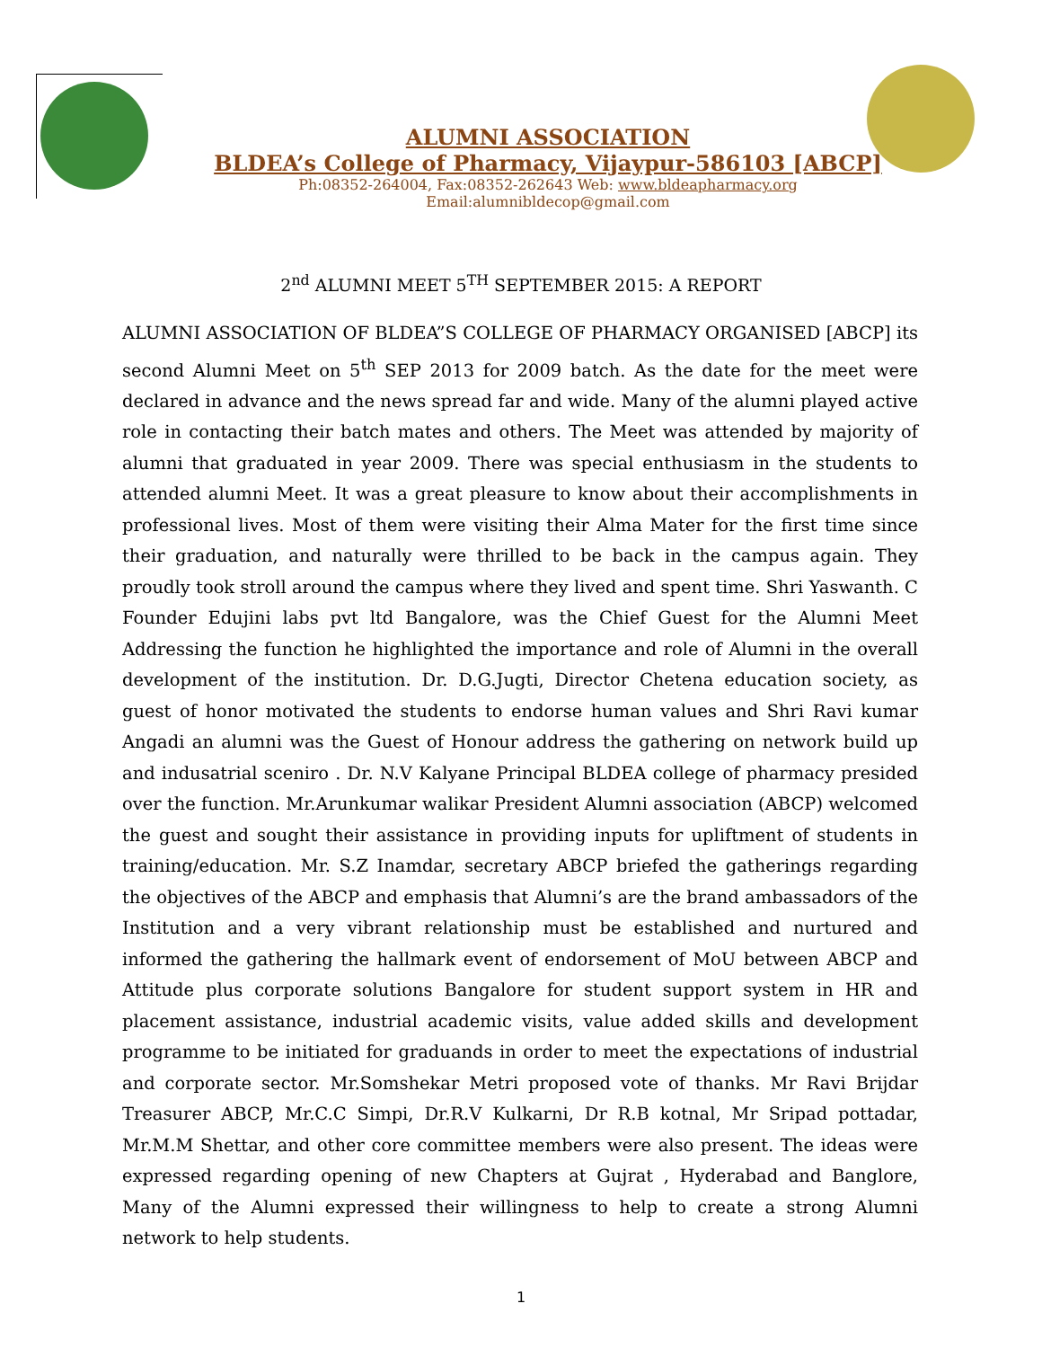ALUMNI ASSOCIATION
BLDEA’s College of Pharmacy, Vijaypur-586103 [ABCP]
Ph:08352-264004, Fax:08352-262643 Web: www.bldeapharmacy.org
Email:alumnibldecop@gmail.com
2<sup>nd</sup> ALUMNI MEET 5<sup>TH</sup> SEPTEMBER 2015: A REPORT
ALUMNI ASSOCIATION OF BLDEA”S COLLEGE OF PHARMACY ORGANISED [ABCP] its second Alumni Meet on 5<sup>th</sup> SEP 2013 for 2009 batch. As the date for the meet were declared in advance and the news spread far and wide. Many of the alumni played active role in contacting their batch mates and others. The Meet was attended by majority of alumni that graduated in year 2009. There was special enthusiasm in the students to attended alumni Meet. It was a great pleasure to know about their accomplishments in professional lives. Most of them were visiting their Alma Mater for the first time since their graduation, and naturally were thrilled to be back in the campus again. They proudly took stroll around the campus where they lived and spent time. Shri Yaswanth. C Founder Edujini labs pvt ltd Bangalore, was the Chief Guest for the Alumni Meet Addressing the function he highlighted the importance and role of Alumni in the overall development of the institution. Dr. D.G.Jugti, Director Chetena education society, as guest of honor motivated the students to endorse human values and Shri Ravi kumar Angadi an alumni was the Guest of Honour address the gathering on network build up and indusatrial sceniro . Dr. N.V Kalyane Principal BLDEA college of pharmacy presided over the function. Mr.Arunkumar walikar President Alumni association (ABCP) welcomed the guest and sought their assistance in providing inputs for upliftment of students in training/education. Mr. S.Z Inamdar, secretary ABCP briefed the gatherings regarding the objectives of the ABCP and emphasis that Alumni’s are the brand ambassadors of the Institution and a very vibrant relationship must be established and nurtured and informed the gathering the hallmark event of endorsement of MoU between ABCP and Attitude plus corporate solutions Bangalore for student support system in HR and placement assistance, industrial academic visits, value added skills and development programme to be initiated for graduands in order to meet the expectations of industrial and corporate sector. Mr.Somshekar Metri proposed vote of thanks. Mr Ravi Brijdar Treasurer ABCP, Mr.C.C Simpi, Dr.R.V Kulkarni, Dr R.B kotnal, Mr Sripad pottadar, Mr.M.M Shettar, and other core committee members were also present. The ideas were expressed regarding opening of new Chapters at Gujrat , Hyderabad and Banglore, Many of the Alumni expressed their willingness to help to create a strong Alumni network to help students.
1